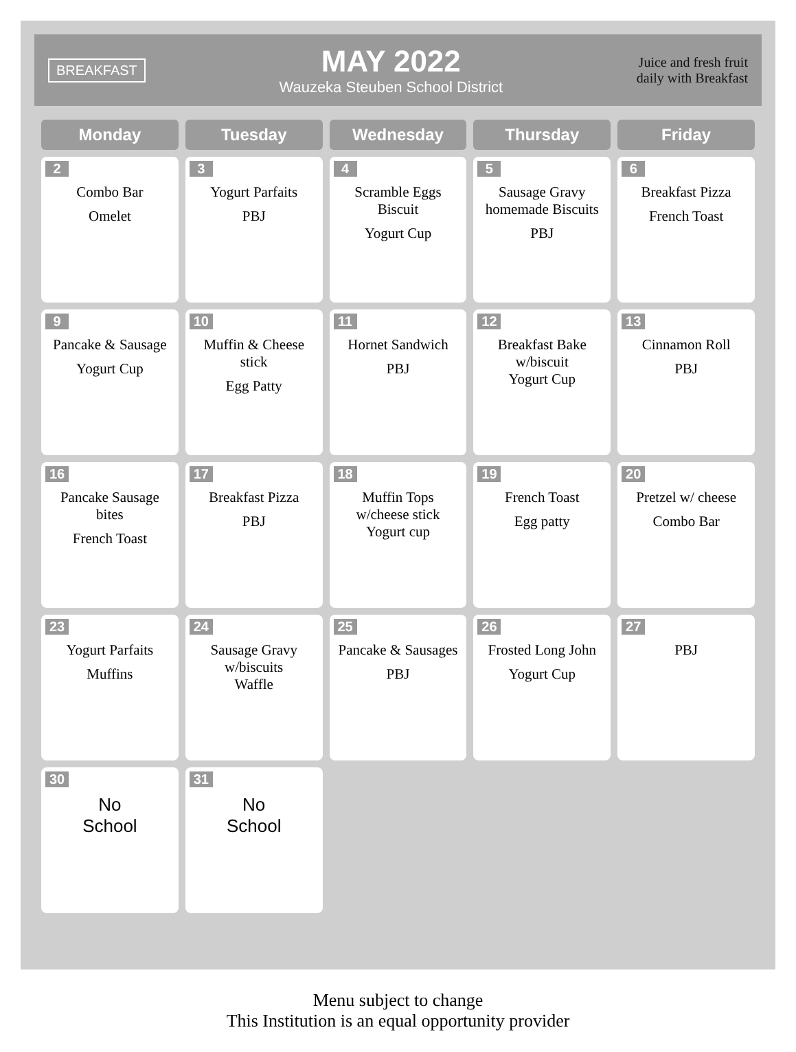BREAKFAST
MAY 2022
Wauzeka Steuben School District
Juice and fresh fruit
daily with Breakfast
| Monday | Tuesday | Wednesday | Thursday | Friday |
| --- | --- | --- | --- | --- |
| 2 Combo Bar Omelet | 3 Yogurt Parfaits PBJ | 4 Scramble Eggs Biscuit Yogurt Cup | 5 Sausage Gravy homemade Biscuits PBJ | 6 Breakfast Pizza French Toast |
| 9 Pancake & Sausage Yogurt Cup | 10 Muffin & Cheese stick Egg Patty | 11 Hornet Sandwich PBJ | 12 Breakfast Bake w/biscuit Yogurt Cup | 13 Cinnamon Roll PBJ |
| 16 Pancake Sausage bites French Toast | 17 Breakfast Pizza PBJ | 18 Muffin Tops w/cheese stick Yogurt cup | 19 French Toast Egg patty | 20 Pretzel w/ cheese Combo Bar |
| 23 Yogurt Parfaits Muffins | 24 Sausage Gravy w/biscuits Waffle | 25 Pancake & Sausages PBJ | 26 Frosted Long John Yogurt Cup | 27 PBJ |
| 30 No School | 31 No School | | | |
Menu subject to change
This Institution is an equal opportunity provider